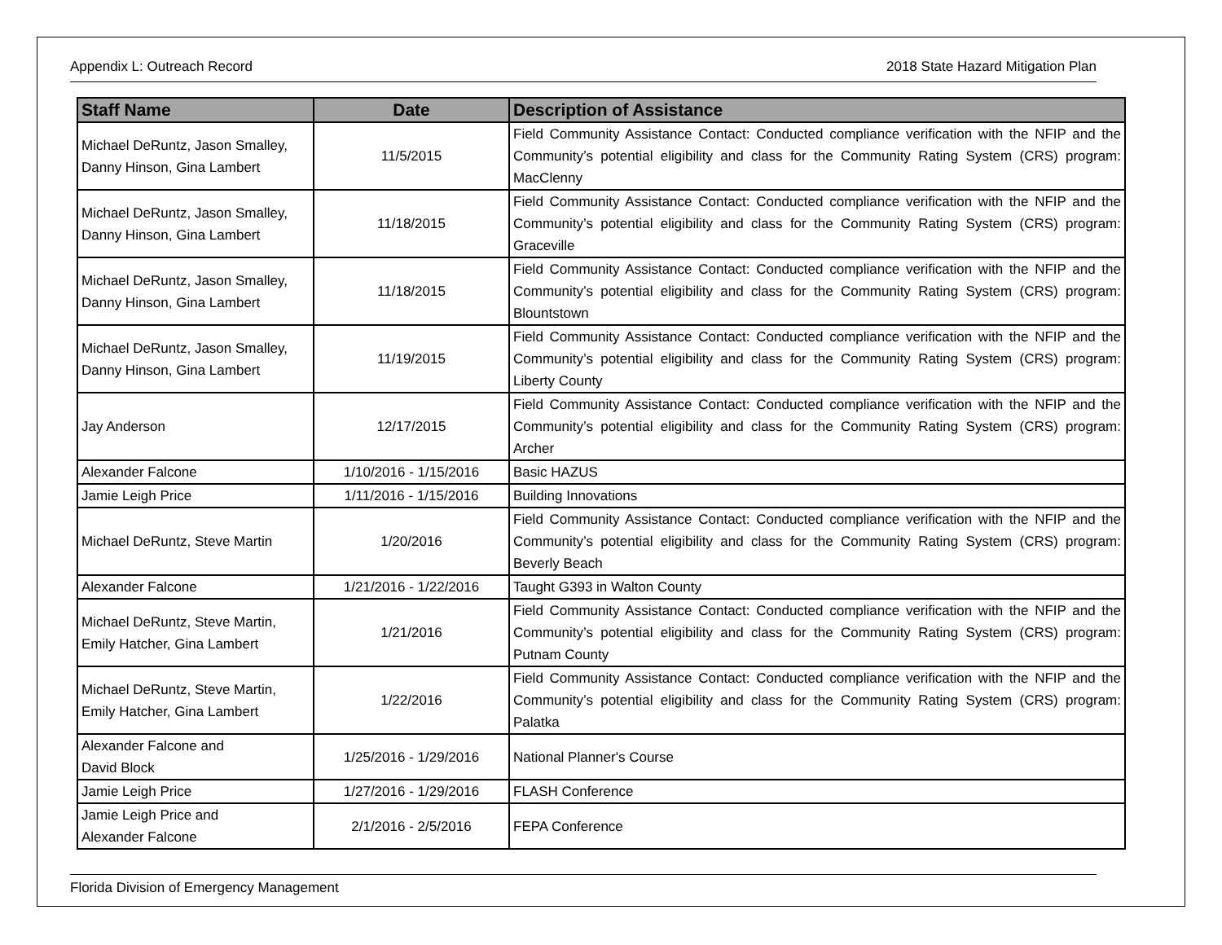Appendix L: Outreach Record 2018 State Hazard Mitigation Plan
| Staff Name | Date | Description of Assistance |
| --- | --- | --- |
| Michael DeRuntz, Jason Smalley, Danny Hinson, Gina Lambert | 11/5/2015 | Field Community Assistance Contact: Conducted compliance verification with the NFIP and the Community’s potential eligibility and class for the Community Rating System (CRS) program: MacClenny |
| Michael DeRuntz, Jason Smalley, Danny Hinson, Gina Lambert | 11/18/2015 | Field Community Assistance Contact: Conducted compliance verification with the NFIP and the Community’s potential eligibility and class for the Community Rating System (CRS) program: Graceville |
| Michael DeRuntz, Jason Smalley, Danny Hinson, Gina Lambert | 11/18/2015 | Field Community Assistance Contact: Conducted compliance verification with the NFIP and the Community’s potential eligibility and class for the Community Rating System (CRS) program: Blountstown |
| Michael DeRuntz, Jason Smalley, Danny Hinson, Gina Lambert | 11/19/2015 | Field Community Assistance Contact: Conducted compliance verification with the NFIP and the Community’s potential eligibility and class for the Community Rating System (CRS) program: Liberty County |
| Jay Anderson | 12/17/2015 | Field Community Assistance Contact: Conducted compliance verification with the NFIP and the Community’s potential eligibility and class for the Community Rating System (CRS) program: Archer |
| Alexander Falcone | 1/10/2016 - 1/15/2016 | Basic HAZUS |
| Jamie Leigh Price | 1/11/2016 - 1/15/2016 | Building Innovations |
| Michael DeRuntz, Steve Martin | 1/20/2016 | Field Community Assistance Contact: Conducted compliance verification with the NFIP and the Community’s potential eligibility and class for the Community Rating System (CRS) program: Beverly Beach |
| Alexander Falcone | 1/21/2016 - 1/22/2016 | Taught G393 in Walton County |
| Michael DeRuntz, Steve Martin, Emily Hatcher, Gina Lambert | 1/21/2016 | Field Community Assistance Contact: Conducted compliance verification with the NFIP and the Community’s potential eligibility and class for the Community Rating System (CRS) program: Putnam County |
| Michael DeRuntz, Steve Martin, Emily Hatcher, Gina Lambert | 1/22/2016 | Field Community Assistance Contact: Conducted compliance verification with the NFIP and the Community’s potential eligibility and class for the Community Rating System (CRS) program: Palatka |
| Alexander Falcone and David Block | 1/25/2016 - 1/29/2016 | National Planner's Course |
| Jamie Leigh Price | 1/27/2016 - 1/29/2016 | FLASH Conference |
| Jamie Leigh Price and Alexander Falcone | 2/1/2016 - 2/5/2016 | FEPA Conference |
Florida Division of Emergency Management